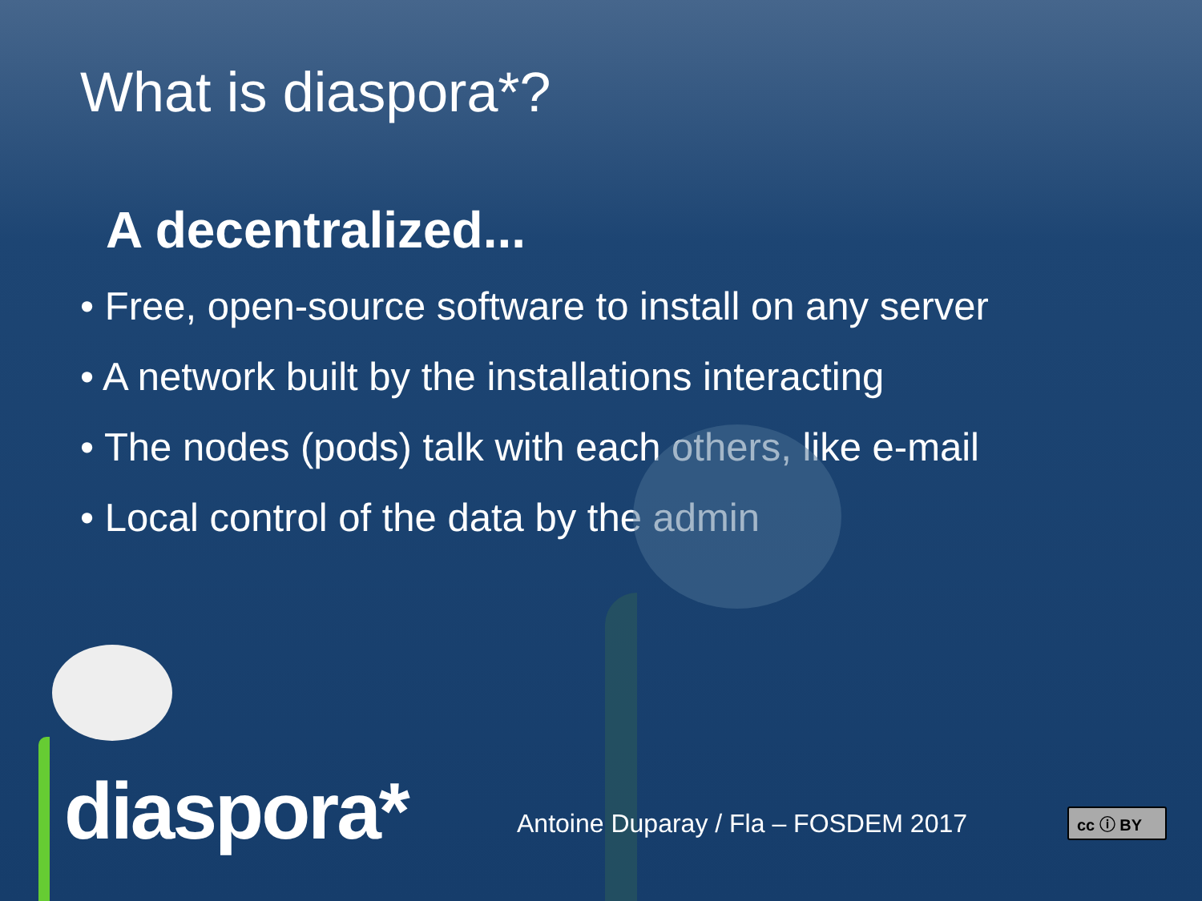What is diaspora*?
A decentralized...
• Free, open-source software to install on any server
• A network built by the installations interacting
• The nodes (pods) talk with each others, like e-mail
• Local control of the data by the admin
diaspora*
Antoine Duparay / Fla – FOSDEM 2017
cc ⓘ BY